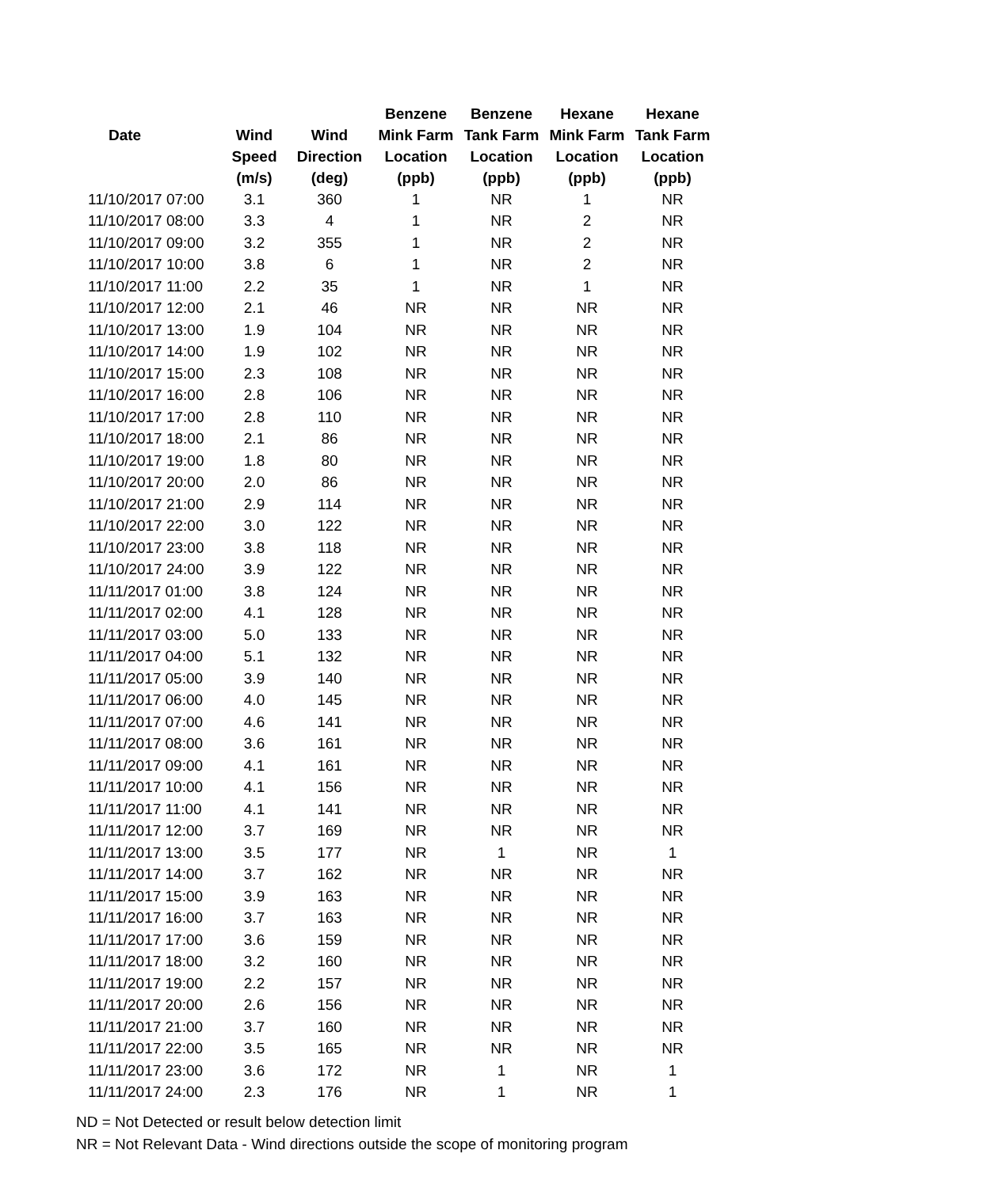| | | | Benzene | Benzene | Hexane | Hexane |
| --- | --- | --- | --- | --- | --- | --- |
| Date | Wind | Wind | Mink Farm | Tank Farm | Mink Farm | Tank Farm |
| | Speed | Direction | Location | Location | Location | Location |
| | (m/s) | (deg) | (ppb) | (ppb) | (ppb) | (ppb) |
| 11/10/2017 07:00 | 3.1 | 360 | 1 | NR | 1 | NR |
| 11/10/2017 08:00 | 3.3 | 4 | 1 | NR | 2 | NR |
| 11/10/2017 09:00 | 3.2 | 355 | 1 | NR | 2 | NR |
| 11/10/2017 10:00 | 3.8 | 6 | 1 | NR | 2 | NR |
| 11/10/2017 11:00 | 2.2 | 35 | 1 | NR | 1 | NR |
| 11/10/2017 12:00 | 2.1 | 46 | NR | NR | NR | NR |
| 11/10/2017 13:00 | 1.9 | 104 | NR | NR | NR | NR |
| 11/10/2017 14:00 | 1.9 | 102 | NR | NR | NR | NR |
| 11/10/2017 15:00 | 2.3 | 108 | NR | NR | NR | NR |
| 11/10/2017 16:00 | 2.8 | 106 | NR | NR | NR | NR |
| 11/10/2017 17:00 | 2.8 | 110 | NR | NR | NR | NR |
| 11/10/2017 18:00 | 2.1 | 86 | NR | NR | NR | NR |
| 11/10/2017 19:00 | 1.8 | 80 | NR | NR | NR | NR |
| 11/10/2017 20:00 | 2.0 | 86 | NR | NR | NR | NR |
| 11/10/2017 21:00 | 2.9 | 114 | NR | NR | NR | NR |
| 11/10/2017 22:00 | 3.0 | 122 | NR | NR | NR | NR |
| 11/10/2017 23:00 | 3.8 | 118 | NR | NR | NR | NR |
| 11/10/2017 24:00 | 3.9 | 122 | NR | NR | NR | NR |
| 11/11/2017 01:00 | 3.8 | 124 | NR | NR | NR | NR |
| 11/11/2017 02:00 | 4.1 | 128 | NR | NR | NR | NR |
| 11/11/2017 03:00 | 5.0 | 133 | NR | NR | NR | NR |
| 11/11/2017 04:00 | 5.1 | 132 | NR | NR | NR | NR |
| 11/11/2017 05:00 | 3.9 | 140 | NR | NR | NR | NR |
| 11/11/2017 06:00 | 4.0 | 145 | NR | NR | NR | NR |
| 11/11/2017 07:00 | 4.6 | 141 | NR | NR | NR | NR |
| 11/11/2017 08:00 | 3.6 | 161 | NR | NR | NR | NR |
| 11/11/2017 09:00 | 4.1 | 161 | NR | NR | NR | NR |
| 11/11/2017 10:00 | 4.1 | 156 | NR | NR | NR | NR |
| 11/11/2017 11:00 | 4.1 | 141 | NR | NR | NR | NR |
| 11/11/2017 12:00 | 3.7 | 169 | NR | NR | NR | NR |
| 11/11/2017 13:00 | 3.5 | 177 | NR | 1 | NR | 1 |
| 11/11/2017 14:00 | 3.7 | 162 | NR | NR | NR | NR |
| 11/11/2017 15:00 | 3.9 | 163 | NR | NR | NR | NR |
| 11/11/2017 16:00 | 3.7 | 163 | NR | NR | NR | NR |
| 11/11/2017 17:00 | 3.6 | 159 | NR | NR | NR | NR |
| 11/11/2017 18:00 | 3.2 | 160 | NR | NR | NR | NR |
| 11/11/2017 19:00 | 2.2 | 157 | NR | NR | NR | NR |
| 11/11/2017 20:00 | 2.6 | 156 | NR | NR | NR | NR |
| 11/11/2017 21:00 | 3.7 | 160 | NR | NR | NR | NR |
| 11/11/2017 22:00 | 3.5 | 165 | NR | NR | NR | NR |
| 11/11/2017 23:00 | 3.6 | 172 | NR | 1 | NR | 1 |
| 11/11/2017 24:00 | 2.3 | 176 | NR | 1 | NR | 1 |
ND = Not Detected or result below detection limit
NR = Not Relevant Data - Wind directions outside the scope of monitoring program